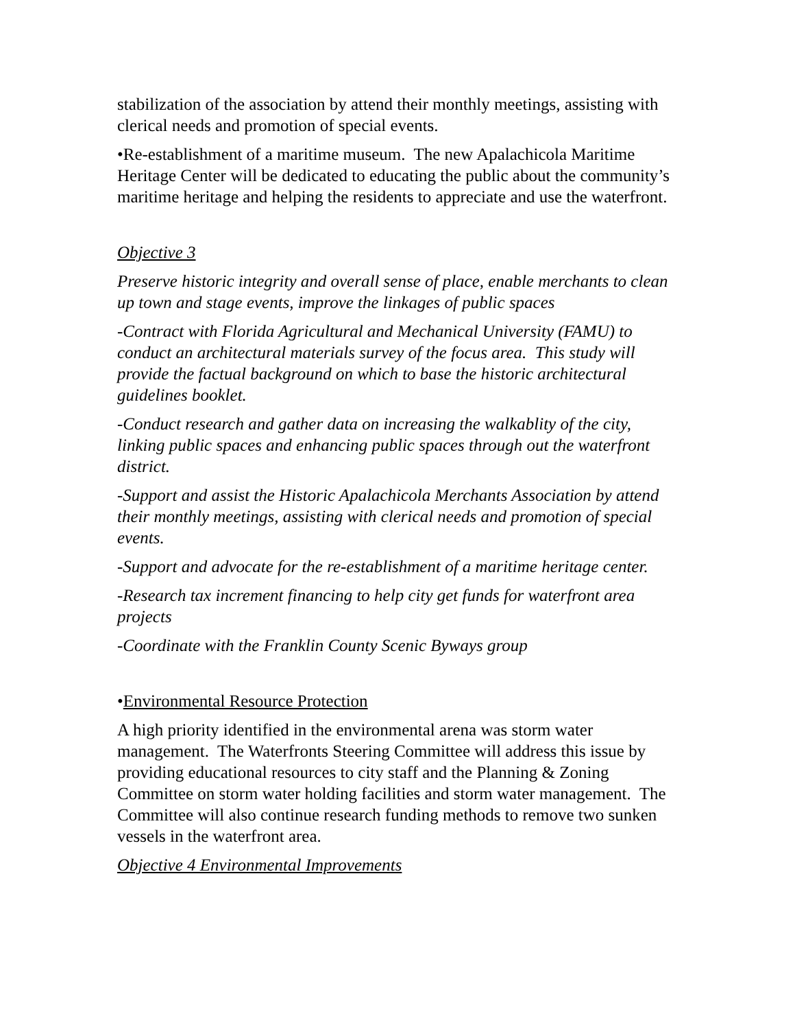stabilization of the association by attend their monthly meetings, assisting with clerical needs and promotion of special events.
•Re-establishment of a maritime museum. The new Apalachicola Maritime Heritage Center will be dedicated to educating the public about the community’s maritime heritage and helping the residents to appreciate and use the waterfront.
Objective 3
Preserve historic integrity and overall sense of place, enable merchants to clean up town and stage events, improve the linkages of public spaces
-Contract with Florida Agricultural and Mechanical University (FAMU) to conduct an architectural materials survey of the focus area. This study will provide the factual background on which to base the historic architectural guidelines booklet.
-Conduct research and gather data on increasing the walkablity of the city, linking public spaces and enhancing public spaces through out the waterfront district.
-Support and assist the Historic Apalachicola Merchants Association by attend their monthly meetings, assisting with clerical needs and promotion of special events.
-Support and advocate for the re-establishment of a maritime heritage center.
-Research tax increment financing to help city get funds for waterfront area projects
-Coordinate with the Franklin County Scenic Byways group
•Environmental Resource Protection
A high priority identified in the environmental arena was storm water management. The Waterfronts Steering Committee will address this issue by providing educational resources to city staff and the Planning & Zoning Committee on storm water holding facilities and storm water management. The Committee will also continue research funding methods to remove two sunken vessels in the waterfront area.
Objective 4 Environmental Improvements